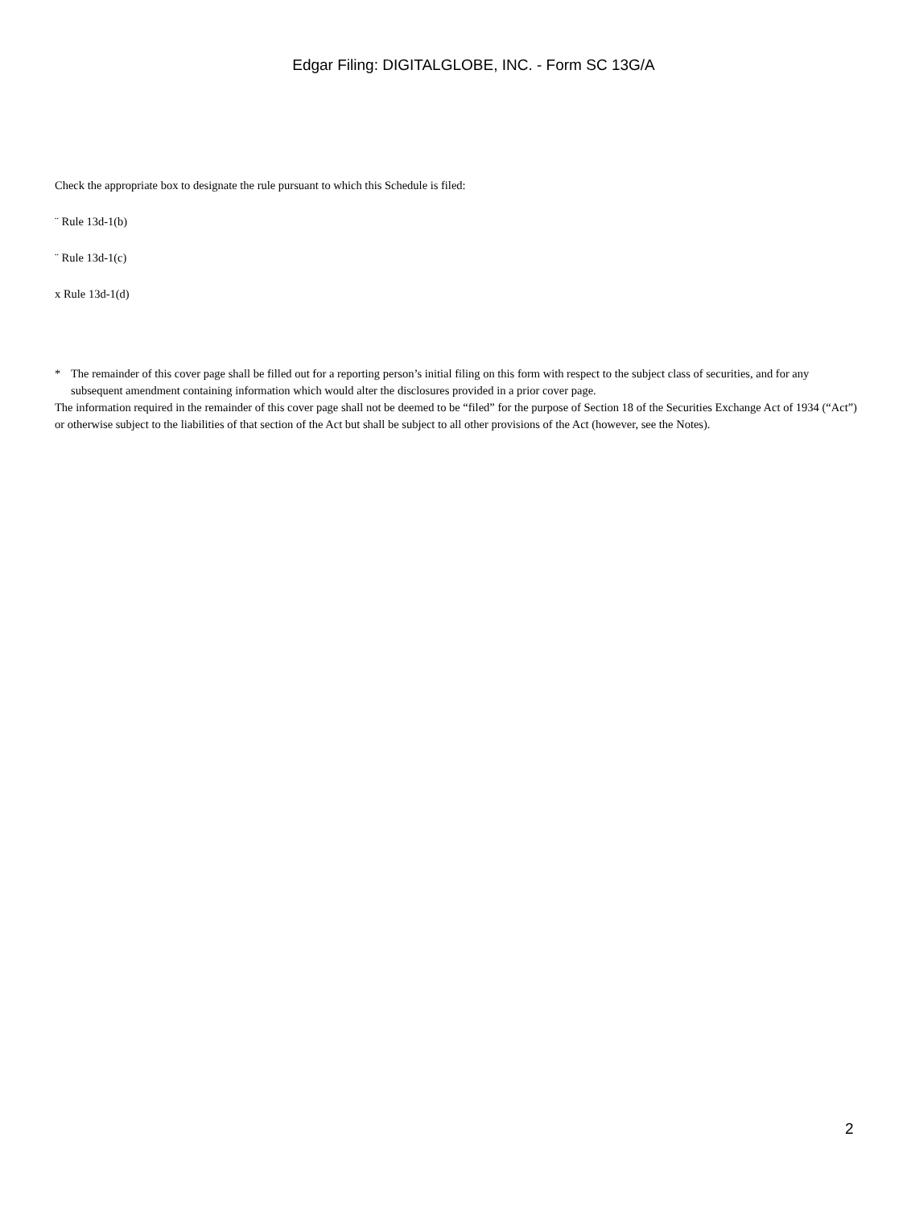Edgar Filing: DIGITALGLOBE, INC. - Form SC 13G/A
Check the appropriate box to designate the rule pursuant to which this Schedule is filed:
¨ Rule 13d-1(b)
¨ Rule 13d-1(c)
x Rule 13d-1(d)
* The remainder of this cover page shall be filled out for a reporting person’s initial filing on this form with respect to the subject class of securities, and for any subsequent amendment containing information which would alter the disclosures provided in a prior cover page.
The information required in the remainder of this cover page shall not be deemed to be “filed” for the purpose of Section 18 of the Securities Exchange Act of 1934 (“Act”) or otherwise subject to the liabilities of that section of the Act but shall be subject to all other provisions of the Act (however, see the Notes).
2